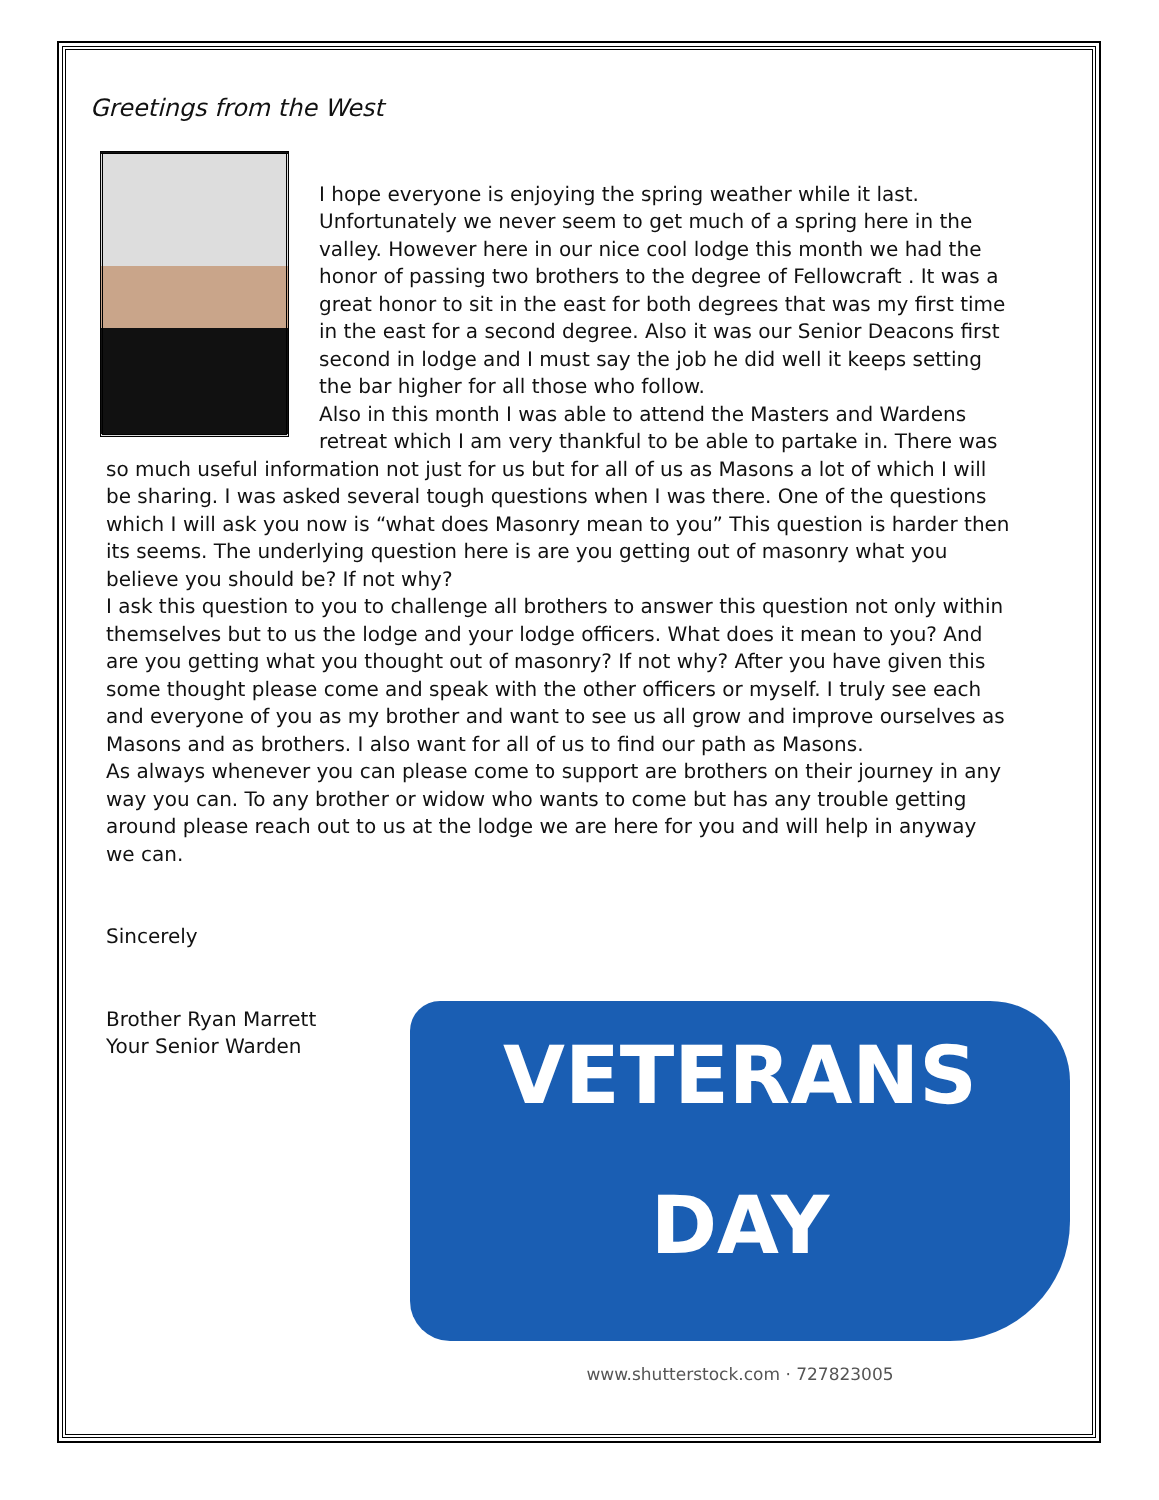Greetings from the West
I hope everyone is enjoying the spring weather while it last. Unfortunately we never seem to get much of a spring here in the valley. However here in our nice cool lodge this month we had the honor of passing two brothers to the degree of Fellowcraft . It was a great honor to sit in the east for both degrees that was my first time in the east for a second degree. Also it was our Senior Deacons first second in lodge and I must say the job he did well it keeps setting the bar higher for all those who follow.
Also in this month I was able to attend the Masters and Wardens retreat which I am very thankful to be able to partake in. There was so much useful information not just for us but for all of us as Masons a lot of which I will be sharing. I was asked several tough questions when I was there. One of the questions which I will ask you now is “what does Masonry mean to you” This question is harder then its seems. The underlying question here is are you getting out of masonry what you believe you should be? If not why?
I ask this question to you to challenge all brothers to answer this question not only within themselves but to us the lodge and your lodge officers. What does it mean to you? And are you getting what you thought out of masonry? If not why? After you have given this some thought please come and speak with the other officers or myself. I truly see each and everyone of you as my brother and want to see us all grow and improve ourselves as Masons and as brothers. I also want for all of us to find our path as Masons.
As always whenever you can please come to support are brothers on their journey in any way you can. To any brother or widow who wants to come but has any trouble getting around please reach out to us at the lodge we are here for you and will help in anyway we can.
Sincerely
Brother Ryan Marrett
Your Senior Warden
VETERANS
DAY
www.shutterstock.com · 727823005